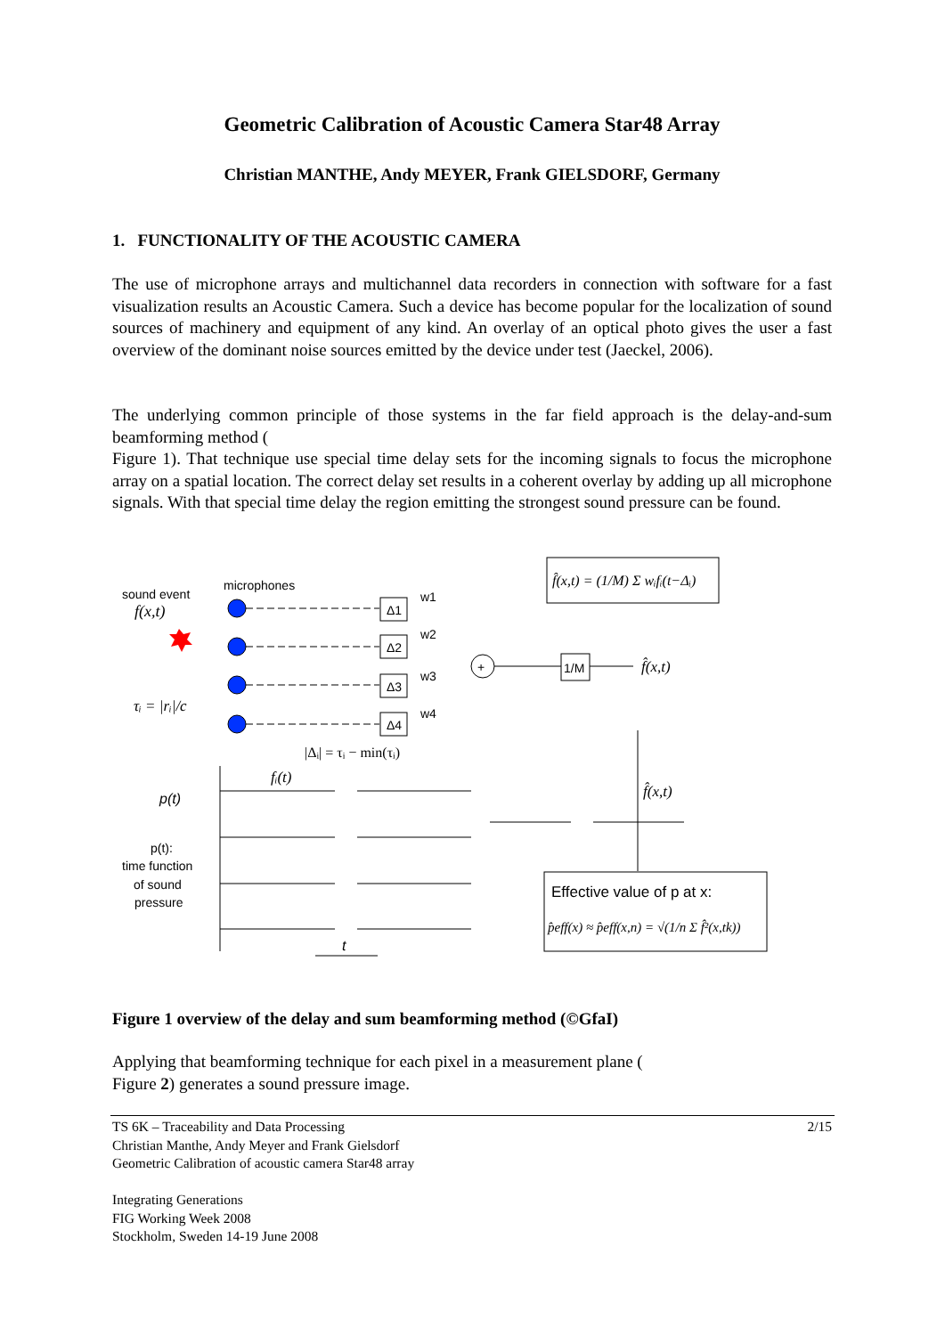Geometric Calibration of Acoustic Camera Star48 Array
Christian MANTHE, Andy MEYER, Frank GIELSDORF, Germany
1. FUNCTIONALITY OF THE ACOUSTIC CAMERA
The use of microphone arrays and multichannel data recorders in connection with software for a fast visualization results an Acoustic Camera. Such a device has become popular for the localization of sound sources of machinery and equipment of any kind. An overlay of an optical photo gives the user a fast overview of the dominant noise sources emitted by the device under test (Jaeckel, 2006).
The underlying common principle of those systems in the far field approach is the delay-and-sum beamforming method (
Figure 1). That technique use special time delay sets for the incoming signals to focus the microphone array on a spatial location. The correct delay set results in a coherent overlay by adding up all microphone signals. With that special time delay the region emitting the strongest sound pressure can be found.
f̂(x,t) = (1/M) Σ wᵢfᵢ(t−Δᵢ)
sound event
microphones
f(x,t)
τᵢ = |rᵢ|/c
Δ1
Δ2
Δ3
Δ4
w1
w2
w3
w4
+
1/M
f̂(x,t)
|Δᵢ| = τᵢ − min(τᵢ)
fᵢ(t)
f̂(x,t)
p(t)
p(t):
time function
of sound
pressure
t
Effective value of p at x:
p̂eff(x) ≈ p̂eff(x,n) = √(1/n Σ f̂²(x,tk))
Figure 1 overview of the delay and sum beamforming method (©GfaI)
Applying that beamforming technique for each pixel in a measurement plane (
Figure 2) generates a sound pressure image.
2/15 TS 6K – Traceability and Data Processing
Christian Manthe, Andy Meyer and Frank Gielsdorf
Geometric Calibration of acoustic camera Star48 array
Integrating Generations
FIG Working Week 2008
Stockholm, Sweden 14-19 June 2008